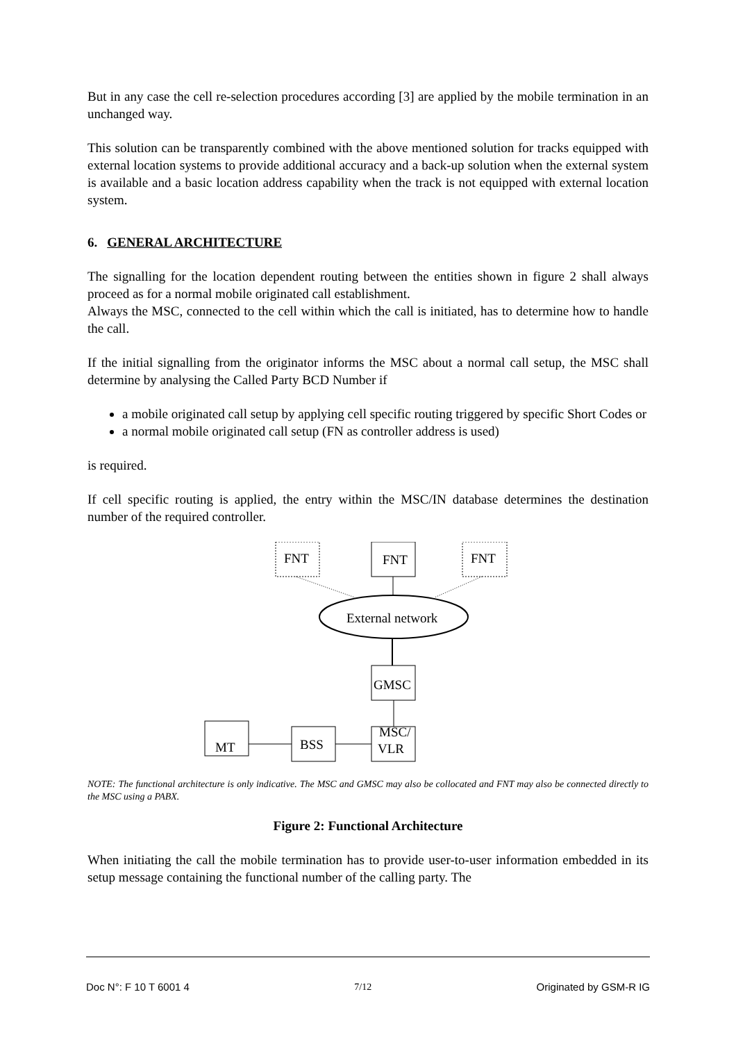But in any case the cell re-selection procedures according [3] are applied by the mobile termination in an unchanged way.
This solution can be transparently combined with the above mentioned solution for tracks equipped with external location systems to provide additional accuracy and a back-up solution when the external system is available and a basic location address capability when the track is not equipped with external location system.
6. GENERAL ARCHITECTURE
The signalling for the location dependent routing between the entities shown in figure 2 shall always proceed as for a normal mobile originated call establishment.
Always the MSC, connected to the cell within which the call is initiated, has to determine how to handle the call.
If the initial signalling from the originator informs the MSC about a normal call setup, the MSC shall determine by analysing the Called Party BCD Number if
a mobile originated call setup by applying cell specific routing triggered by specific Short Codes or
a normal mobile originated call setup (FN as controller address is used)
is required.
If cell specific routing is applied, the entry within the MSC/IN database determines the destination number of the required controller.
FNT
FNT
FNT
External network
GMSC
MSC/
VLR
MT
BSS
NOTE: The functional architecture is only indicative. The MSC and GMSC may also be collocated and FNT may also be connected directly to the MSC using a PABX.
Figure 2: Functional Architecture
When initiating the call the mobile termination has to provide user-to-user information embedded in its setup message containing the functional number of the calling party. The
Doc N°: F 10 T 6001 4 7/12 Originated by GSM-R IG